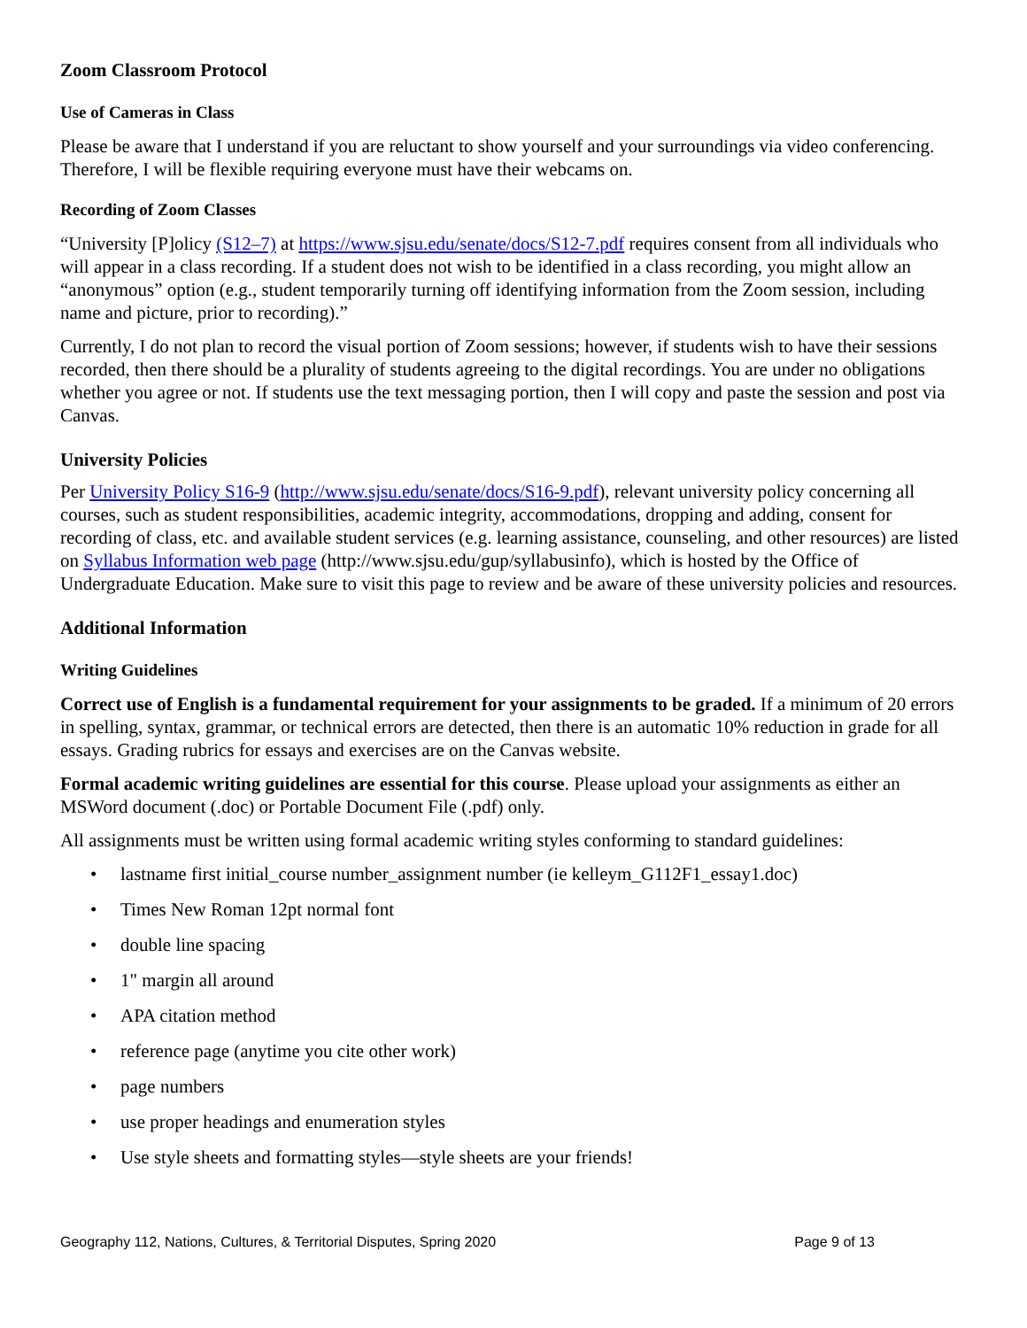Zoom Classroom Protocol
Use of Cameras in Class
Please be aware that I understand if you are reluctant to show yourself and your surroundings via video conferencing. Therefore, I will be flexible requiring everyone must have their webcams on.
Recording of Zoom Classes
“University [P]olicy (S12–7) at https://www.sjsu.edu/senate/docs/S12-7.pdf requires consent from all individuals who will appear in a class recording. If a student does not wish to be identified in a class recording, you might allow an “anonymous” option (e.g., student temporarily turning off identifying information from the Zoom session, including name and picture, prior to recording).”
Currently, I do not plan to record the visual portion of Zoom sessions; however, if students wish to have their sessions recorded, then there should be a plurality of students agreeing to the digital recordings. You are under no obligations whether you agree or not. If students use the text messaging portion, then I will copy and paste the session and post via Canvas.
University Policies
Per University Policy S16-9 (http://www.sjsu.edu/senate/docs/S16-9.pdf), relevant university policy concerning all courses, such as student responsibilities, academic integrity, accommodations, dropping and adding, consent for recording of class, etc. and available student services (e.g. learning assistance, counseling, and other resources) are listed on Syllabus Information web page (http://www.sjsu.edu/gup/syllabusinfo), which is hosted by the Office of Undergraduate Education. Make sure to visit this page to review and be aware of these university policies and resources.
Additional Information
Writing Guidelines
Correct use of English is a fundamental requirement for your assignments to be graded. If a minimum of 20 errors in spelling, syntax, grammar, or technical errors are detected, then there is an automatic 10% reduction in grade for all essays. Grading rubrics for essays and exercises are on the Canvas website.
Formal academic writing guidelines are essential for this course. Please upload your assignments as either an MSWord document (.doc) or Portable Document File (.pdf) only.
All assignments must be written using formal academic writing styles conforming to standard guidelines:
• lastname first initial_course number_assignment number (ie kelleym_G112F1_essay1.doc)
• Times New Roman 12pt normal font
• double line spacing
• 1" margin all around
• APA citation method
• reference page (anytime you cite other work)
• page numbers
• use proper headings and enumeration styles
• Use style sheets and formatting styles—style sheets are your friends!
Geography 112, Nations, Cultures, & Territorial Disputes, Spring 2020 Page 9 of 13